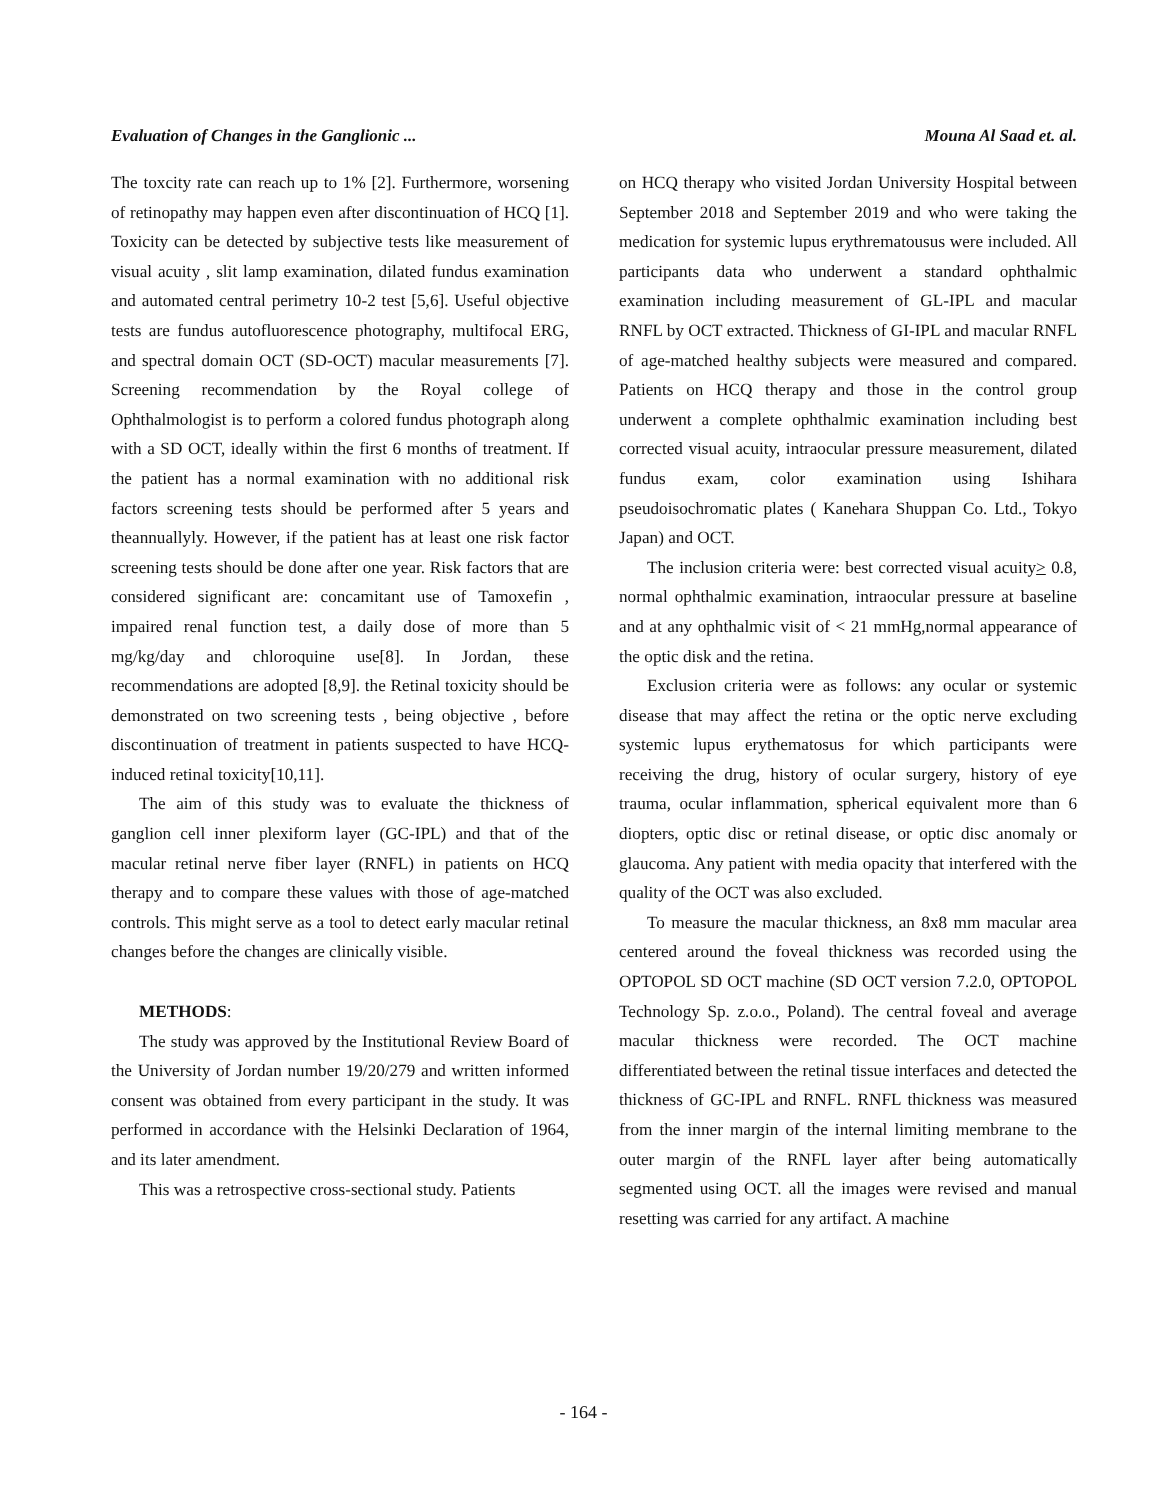Evaluation of Changes in the Ganglionic ... Mouna Al Saad et. al.
The toxcity rate can reach up to 1% [2]. Furthermore, worsening of retinopathy may happen even after discontinuation of HCQ [1]. Toxicity can be detected by subjective tests like measurement of visual acuity , slit lamp examination, dilated fundus examination and automated central perimetry 10-2 test [5,6]. Useful objective tests are fundus autofluorescence photography, multifocal ERG, and spectral domain OCT (SD-OCT) macular measurements [7]. Screening recommendation by the Royal college of Ophthalmologist is to perform a colored fundus photograph along with a SD OCT, ideally within the first 6 months of treatment. If the patient has a normal examination with no additional risk factors screening tests should be performed after 5 years and theannuallyly. However, if the patient has at least one risk factor screening tests should be done after one year. Risk factors that are considered significant are: concamitant use of Tamoxefin , impaired renal function test, a daily dose of more than 5 mg/kg/day and chloroquine use[8]. In Jordan, these recommendations are adopted [8,9]. the Retinal toxicity should be demonstrated on two screening tests , being objective , before discontinuation of treatment in patients suspected to have HCQ-induced retinal toxicity[10,11].
The aim of this study was to evaluate the thickness of ganglion cell inner plexiform layer (GC-IPL) and that of the macular retinal nerve fiber layer (RNFL) in patients on HCQ therapy and to compare these values with those of age-matched controls. This might serve as a tool to detect early macular retinal changes before the changes are clinically visible.
METHODS:
The study was approved by the Institutional Review Board of the University of Jordan number 19/20/279 and written informed consent was obtained from every participant in the study. It was performed in accordance with the Helsinki Declaration of 1964, and its later amendment.
This was a retrospective cross-sectional study. Patients
on HCQ therapy who visited Jordan University Hospital between September 2018 and September 2019 and who were taking the medication for systemic lupus erythrematousus were included. All participants data who underwent a standard ophthalmic examination including measurement of GL-IPL and macular RNFL by OCT extracted. Thickness of GI-IPL and macular RNFL of age-matched healthy subjects were measured and compared. Patients on HCQ therapy and those in the control group underwent a complete ophthalmic examination including best corrected visual acuity, intraocular pressure measurement, dilated fundus exam, color examination using Ishihara pseudoisochromatic plates ( Kanehara Shuppan Co. Ltd., Tokyo Japan) and OCT.
The inclusion criteria were: best corrected visual acuity> 0.8, normal ophthalmic examination, intraocular pressure at baseline and at any ophthalmic visit of < 21 mmHg,normal appearance of the optic disk and the retina.
Exclusion criteria were as follows: any ocular or systemic disease that may affect the retina or the optic nerve excluding systemic lupus erythematosus for which participants were receiving the drug, history of ocular surgery, history of eye trauma, ocular inflammation, spherical equivalent more than 6 diopters, optic disc or retinal disease, or optic disc anomaly or glaucoma. Any patient with media opacity that interfered with the quality of the OCT was also excluded.
To measure the macular thickness, an 8x8 mm macular area centered around the foveal thickness was recorded using the OPTOPOL SD OCT machine (SD OCT version 7.2.0, OPTOPOL Technology Sp. z.o.o., Poland). The central foveal and average macular thickness were recorded. The OCT machine differentiated between the retinal tissue interfaces and detected the thickness of GC-IPL and RNFL. RNFL thickness was measured from the inner margin of the internal limiting membrane to the outer margin of the RNFL layer after being automatically segmented using OCT. all the images were revised and manual resetting was carried for any artifact. A machine
- 164 -